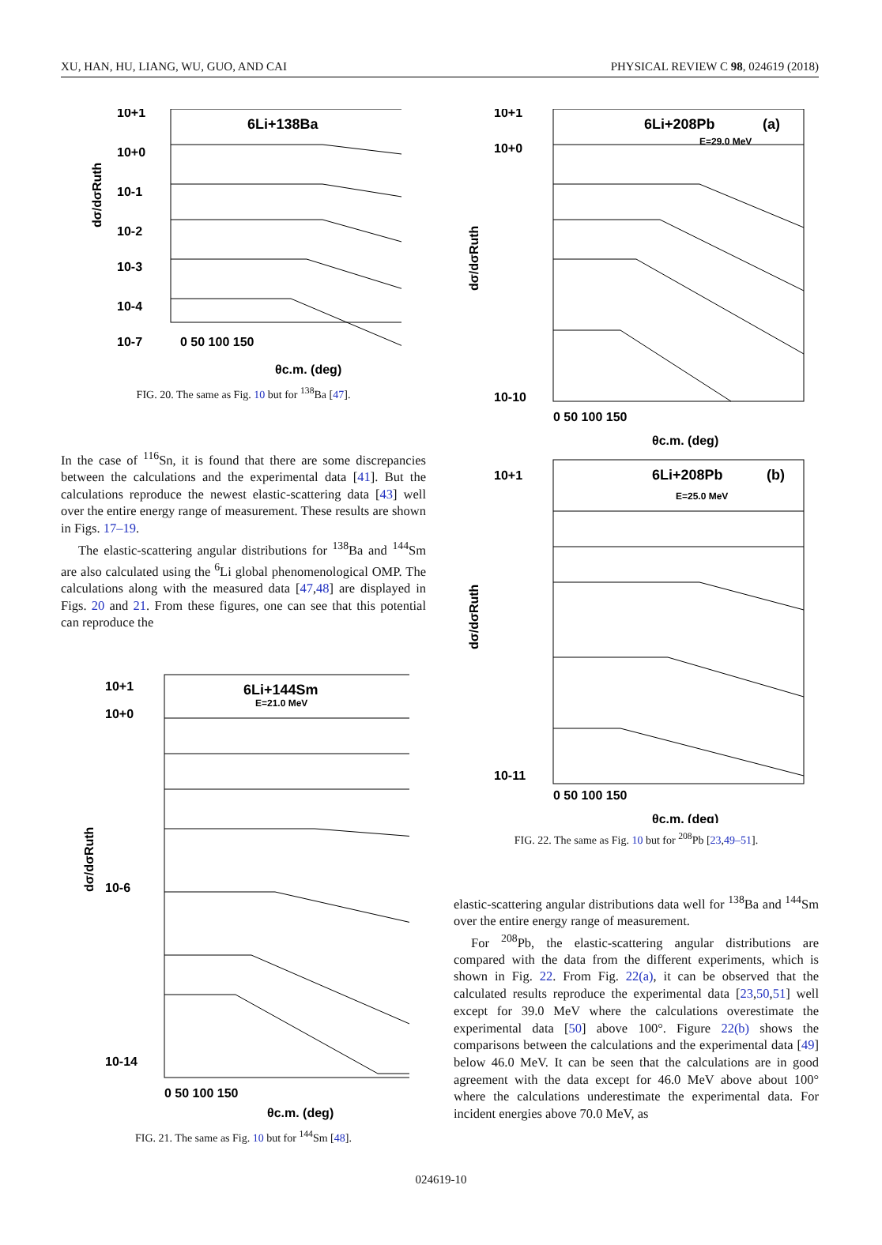XU, HAN, HU, LIANG, WU, GUO, AND CAI PHYSICAL REVIEW C 98, 024619 (2018)
6Li+138Ba
10+1
10+0
10-1
10-2
10-3
10-4
10-7
0 50 100 150
θc.m. (deg)
dσ/dσRuth
FIG. 20. The same as Fig. 10 but for <sup>138</sup>Ba [47].
In the case of <sup>116</sup>Sn, it is found that there are some discrepancies between the calculations and the experimental data [41]. But the calculations reproduce the newest elastic-scattering data [43] well over the entire energy range of measurement. These results are shown in Figs. 17–19.
The elastic-scattering angular distributions for <sup>138</sup>Ba and <sup>144</sup>Sm are also calculated using the <sup>6</sup>Li global phenomenological OMP. The calculations along with the measured data [47,48] are displayed in Figs. 20 and 21. From these figures, one can see that this potential can reproduce the
6Li+144Sm
E=21.0 MeV
10+1
10+0
10-6
10-14
0 50 100 150
θc.m. (deg)
dσ/dσRuth
FIG. 21. The same as Fig. 10 but for <sup>144</sup>Sm [48].
6Li+208Pb
(a)
E=29.0 MeV
10+1
10+0
10-10
0 50 100 150
θc.m. (deg)
dσ/dσRuth
6Li+208Pb
(b)
E=25.0 MeV
10+1
10-11
0 50 100 150
θc.m. (deg)
dσ/dσRuth
FIG. 22. The same as Fig. 10 but for <sup>208</sup>Pb [23,49–51].
elastic-scattering angular distributions data well for <sup>138</sup>Ba and <sup>144</sup>Sm over the entire energy range of measurement.
For <sup>208</sup>Pb, the elastic-scattering angular distributions are compared with the data from the different experiments, which is shown in Fig. 22. From Fig. 22(a), it can be observed that the calculated results reproduce the experimental data [23,50,51] well except for 39.0 MeV where the calculations overestimate the experimental data [50] above 100°. Figure 22(b) shows the comparisons between the calculations and the experimental data [49] below 46.0 MeV. It can be seen that the calculations are in good agreement with the data except for 46.0 MeV above about 100° where the calculations underestimate the experimental data. For incident energies above 70.0 MeV, as
024619-10